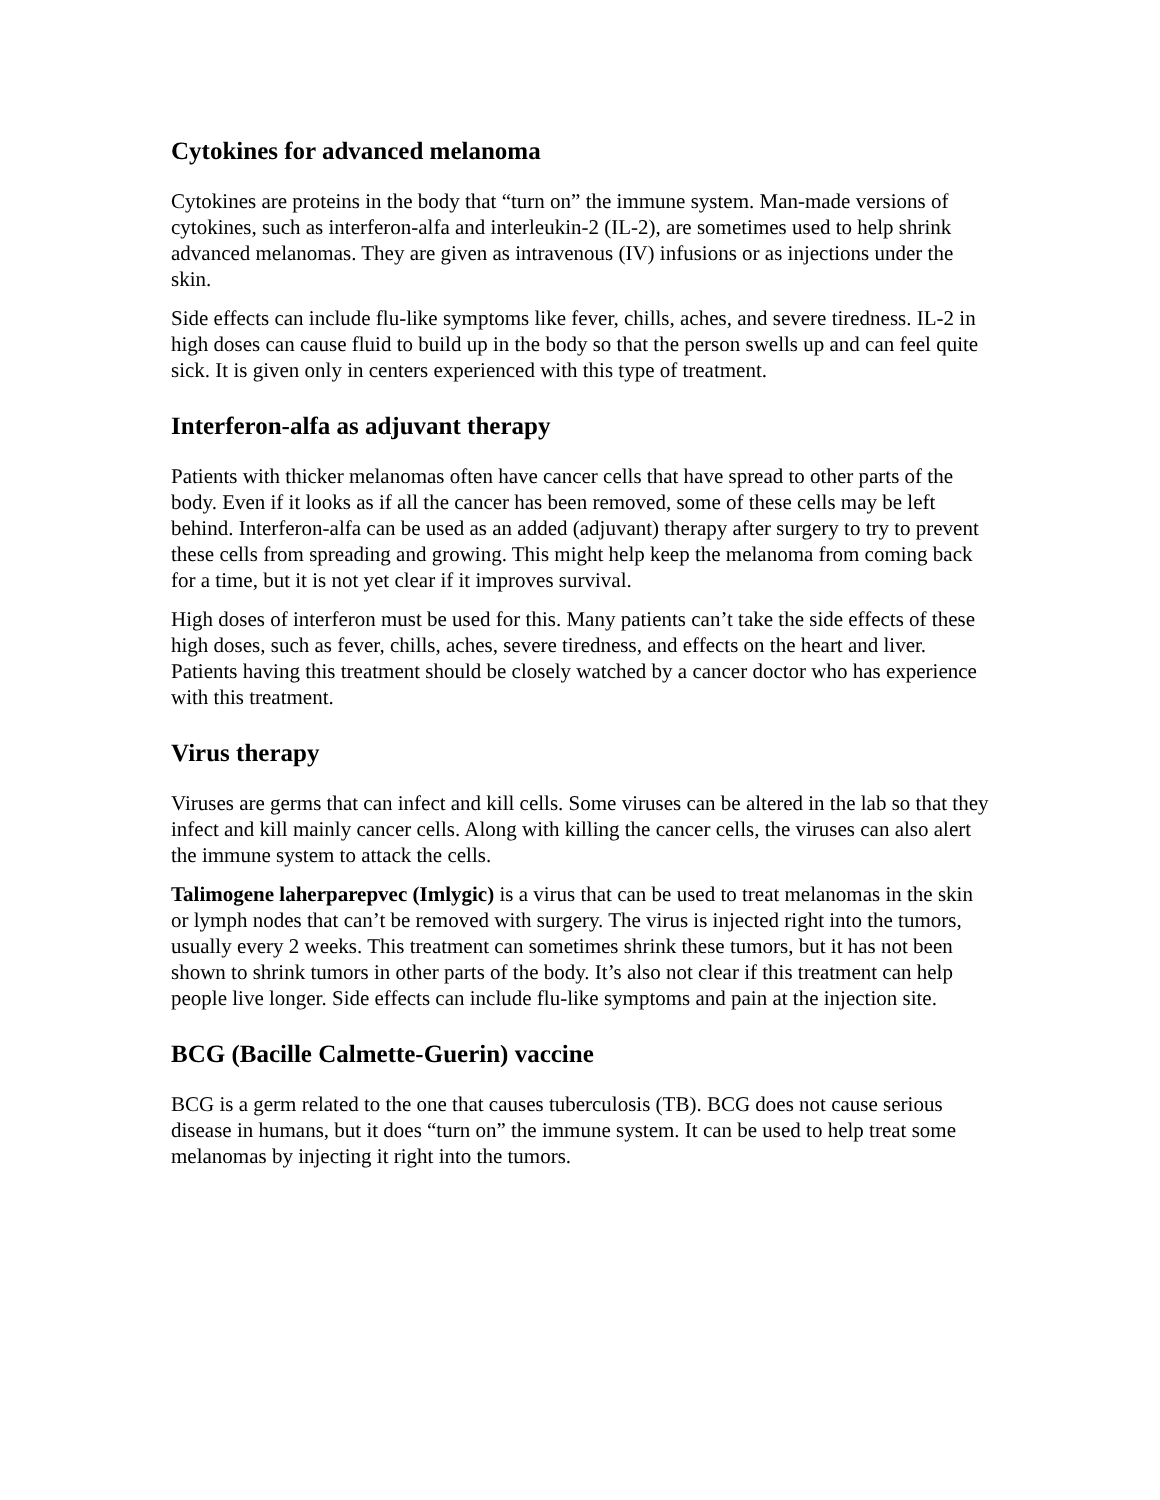Cytokines for advanced melanoma
Cytokines are proteins in the body that “turn on” the immune system. Man-made versions of cytokines, such as interferon-alfa and interleukin-2 (IL-2), are sometimes used to help shrink advanced melanomas. They are given as intravenous (IV) infusions or as injections under the skin.
Side effects can include flu-like symptoms like fever, chills, aches, and severe tiredness. IL-2 in high doses can cause fluid to build up in the body so that the person swells up and can feel quite sick. It is given only in centers experienced with this type of treatment.
Interferon-alfa as adjuvant therapy
Patients with thicker melanomas often have cancer cells that have spread to other parts of the body. Even if it looks as if all the cancer has been removed, some of these cells may be left behind. Interferon-alfa can be used as an added (adjuvant) therapy after surgery to try to prevent these cells from spreading and growing. This might help keep the melanoma from coming back for a time, but it is not yet clear if it improves survival.
High doses of interferon must be used for this. Many patients can’t take the side effects of these high doses, such as fever, chills, aches, severe tiredness, and effects on the heart and liver. Patients having this treatment should be closely watched by a cancer doctor who has experience with this treatment.
Virus therapy
Viruses are germs that can infect and kill cells. Some viruses can be altered in the lab so that they infect and kill mainly cancer cells. Along with killing the cancer cells, the viruses can also alert the immune system to attack the cells.
Talimogene laherparepvec (Imlygic) is a virus that can be used to treat melanomas in the skin or lymph nodes that can’t be removed with surgery. The virus is injected right into the tumors, usually every 2 weeks. This treatment can sometimes shrink these tumors, but it has not been shown to shrink tumors in other parts of the body. It’s also not clear if this treatment can help people live longer. Side effects can include flu-like symptoms and pain at the injection site.
BCG (Bacille Calmette-Guerin) vaccine
BCG is a germ related to the one that causes tuberculosis (TB). BCG does not cause serious disease in humans, but it does “turn on” the immune system. It can be used to help treat some melanomas by injecting it right into the tumors.